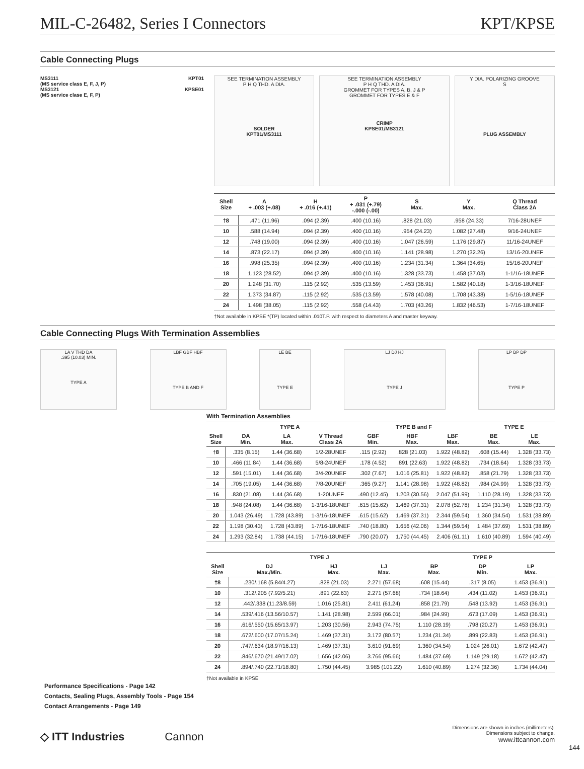MIL-C-26482, Series I Connectors KPT/KPSE
Cable Connecting Plugs
MS3111
(MS service class E, F, J, P) KPT01
MS3121
(MS service clase E, F, P) KPSE01
SEE TERMINATION ASSEMBLY
P H Q THD. A DIA.
SOLDER
KPT01/MS3111
SEE TERMINATION ASSEMBLY
P H Q THD. A DIA.
GROMMET FOR TYPES A, B, J & P
GROMMET FOR TYPES E & F
CRIMP
KPSE01/MS3121
Y DIA. POLARIZING GROOVE
S
PLUG ASSEMBLY
| Shell Size | A + .003 (+.08) | H + .016 (+.41) | P + .031 (+.79) -.000 (-.00) | S Max. | Y Max. | Q Thread Class 2A |
| --- | --- | --- | --- | --- | --- | --- |
| †8 | .471 (11.96) | .094 (2.39) | .400 (10.16) | .828 (21.03) | .958 (24.33) | 7/16-28UNEF |
| 10 | .588 (14.94) | .094 (2.39) | .400 (10.16) | .954 (24.23) | 1.082 (27.48) | 9/16-24UNEF |
| 12 | .748 (19.00) | .094 (2.39) | .400 (10.16) | 1.047 (26.59) | 1.176 (29.87) | 11/16-24UNEF |
| 14 | .873 (22.17) | .094 (2.39) | .400 (10.16) | 1.141 (28.98) | 1.270 (32.26) | 13/16-20UNEF |
| 16 | .998 (25.35) | .094 (2.39) | .400 (10.16) | 1.234 (31.34) | 1.364 (34.65) | 15/16-20UNEF |
| 18 | 1.123 (28.52) | .094 (2.39) | .400 (10.16) | 1.328 (33.73) | 1.458 (37.03) | 1-1/16-18UNEF |
| 20 | 1.248 (31.70) | .115 (2.92) | .535 (13.59) | 1.453 (36.91) | 1.582 (40.18) | 1-3/16-18UNEF |
| 22 | 1.373 (34.87) | .115 (2.92) | .535 (13.59) | 1.578 (40.08) | 1.708 (43.38) | 1-5/16-18UNEF |
| 24 | 1.498 (38.05) | .115 (2.92) | .558 (14.43) | 1.703 (43.26) | 1.832 (46.53) | 1-7/16-18UNEF |
†Not available in KPSE *(TP) located within .010T.P. with respect to diameters A and master keyway.
Cable Connecting Plugs With Termination Assemblies
LA V THD DA
.395 (10.03) MIN.
TYPE A
LBF GBF HBF
TYPE B AND F
LE BE
TYPE E
LJ DJ HJ
TYPE J
LP BP DP
TYPE P
With Termination Assemblies
| | TYPE A | | | TYPE B and F | | | TYPE E | |
| --- | --- | --- | --- | --- | --- | --- | --- | --- |
| Shell Size | DA Min. | LA Max. | V Thread Class 2A | GBF Min. | HBF Max. | LBF Max. | BE Max. | LE Max. |
| †8 | .335 (8.15) | 1.44 (36.68) | 1/2-28UNEF | .115 (2.92) | .828 (21.03) | 1.922 (48.82) | .608 (15.44) | 1.328 (33.73) |
| 10 | .466 (11.84) | 1.44 (36.68) | 5/8-24UNEF | .178 (4.52) | .891 (22.63) | 1.922 (48.82) | .734 (18.64) | 1.328 (33.73) |
| 12 | .591 (15.01) | 1.44 (36.68) | 3/4-20UNEF | .302 (7.67) | 1.016 (25.81) | 1.922 (48.82) | .858 (21.79) | 1.328 (33.73) |
| 14 | .705 (19.05) | 1.44 (36.68) | 7/8-20UNEF | .365 (9.27) | 1.141 (28.98) | 1.922 (48.82) | .984 (24.99) | 1.328 (33.73) |
| 16 | .830 (21.08) | 1.44 (36.68) | 1-20UNEF | .490 (12.45) | 1.203 (30.56) | 2.047 (51.99) | 1.110 (28.19) | 1.328 (33.73) |
| 18 | .948 (24.08) | 1.44 (36.68) | 1-3/16-18UNEF | .615 (15.62) | 1.469 (37.31) | 2.078 (52.78) | 1.234 (31.34) | 1.328 (33.73) |
| 20 | 1.043 (26.49) | 1.728 (43.89) | 1-3/16-18UNEF | .615 (15.62) | 1.469 (37.31) | 2.344 (59.54) | 1.360 (34.54) | 1.531 (38.89) |
| 22 | 1.198 (30.43) | 1.728 (43.89) | 1-7/16-18UNEF | .740 (18.80) | 1.656 (42.06) | 1.344 (59.54) | 1.484 (37.69) | 1.531 (38.89) |
| 24 | 1.293 (32.84) | 1.738 (44.15) | 1-7/16-18UNEF | .790 (20.07) | 1.750 (44.45) | 2.406 (61.11) | 1.610 (40.89) | 1.594 (40.49) |
| | TYPE J | | | TYPE P | | |
| --- | --- | --- | --- | --- | --- | --- |
| Shell Size | DJ Max./Min. | HJ Max. | LJ Max. | BP Max. | DP Min. | LP Max. |
| †8 | .230/.168 (5.84/4.27) | .828 (21.03) | 2.271 (57.68) | .608 (15.44) | .317 (8.05) | 1.453 (36.91) |
| 10 | .312/.205 (7.92/5.21) | .891 (22.63) | 2.271 (57.68) | .734 (18.64) | .434 (11.02) | 1.453 (36.91) |
| 12 | .442/.338 (11.23/8.59) | 1.016 (25.81) | 2.411 (61.24) | .858 (21.79) | .548 (13.92) | 1.453 (36.91) |
| 14 | .539/.416 (13.56/10.57) | 1.141 (28.98) | 2.599 (66.01) | .984 (24.99) | .673 (17.09) | 1.453 (36.91) |
| 16 | .616/.550 (15.65/13.97) | 1.203 (30.56) | 2.943 (74.75) | 1.110 (28.19) | .798 (20.27) | 1.453 (36.91) |
| 18 | .672/.600 (17.07/15.24) | 1.469 (37.31) | 3.172 (80.57) | 1.234 (31.34) | .899 (22.83) | 1.453 (36.91) |
| 20 | .747/.634 (18.97/16.13) | 1.469 (37.31) | 3.610 (91.69) | 1.360 (34.54) | 1.024 (26.01) | 1.672 (42.47) |
| 22 | .846/.670 (21.49/17.02) | 1.656 (42.06) | 3.766 (95.66) | 1.484 (37.69) | 1.149 (29.18) | 1.672 (42.47) |
| 24 | .894/.740 (22.71/18.80) | 1.750 (44.45) | 3.985 (101.22) | 1.610 (40.89) | 1.274 (32.36) | 1.734 (44.04) |
†Not available in KPSE
Performance Specifications - Page 142
Contacts, Sealing Plugs, Assembly Tools - Page 154
Contact Arrangements - Page 149
◇ ITT Industries Cannon Dimensions are shown in inches (millimeters).
Dimensions subject to change.
www.ittcannon.com
144